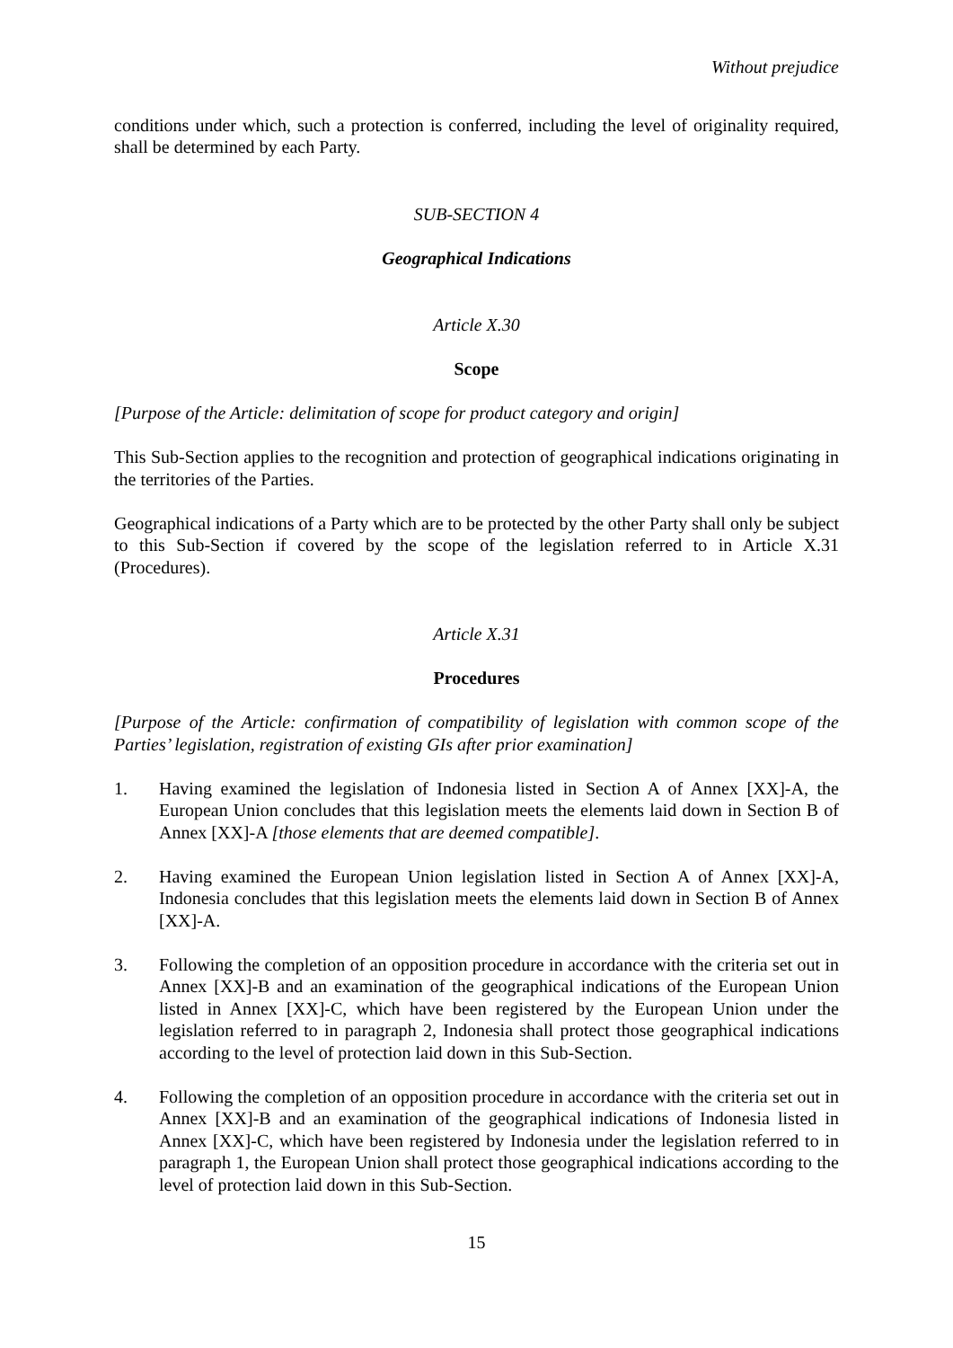Without prejudice
conditions under which, such a protection is conferred, including the level of originality required, shall be determined by each Party.
SUB-SECTION 4
Geographical Indications
Article X.30
Scope
[Purpose of the Article: delimitation of scope for product category and origin]
This Sub-Section applies to the recognition and protection of geographical indications originating in the territories of the Parties.
Geographical indications of a Party which are to be protected by the other Party shall only be subject to this Sub-Section if covered by the scope of the legislation referred to in Article X.31 (Procedures).
Article X.31
Procedures
[Purpose of the Article: confirmation of compatibility of legislation with common scope of the Parties’ legislation, registration of existing GIs after prior examination]
1. Having examined the legislation of Indonesia listed in Section A of Annex [XX]-A, the European Union concludes that this legislation meets the elements laid down in Section B of Annex [XX]-A [those elements that are deemed compatible].
2. Having examined the European Union legislation listed in Section A of Annex [XX]-A, Indonesia concludes that this legislation meets the elements laid down in Section B of Annex [XX]-A.
3. Following the completion of an opposition procedure in accordance with the criteria set out in Annex [XX]-B and an examination of the geographical indications of the European Union listed in Annex [XX]-C, which have been registered by the European Union under the legislation referred to in paragraph 2, Indonesia shall protect those geographical indications according to the level of protection laid down in this Sub-Section.
4. Following the completion of an opposition procedure in accordance with the criteria set out in Annex [XX]-B and an examination of the geographical indications of Indonesia listed in Annex [XX]-C, which have been registered by Indonesia under the legislation referred to in paragraph 1, the European Union shall protect those geographical indications according to the level of protection laid down in this Sub-Section.
15